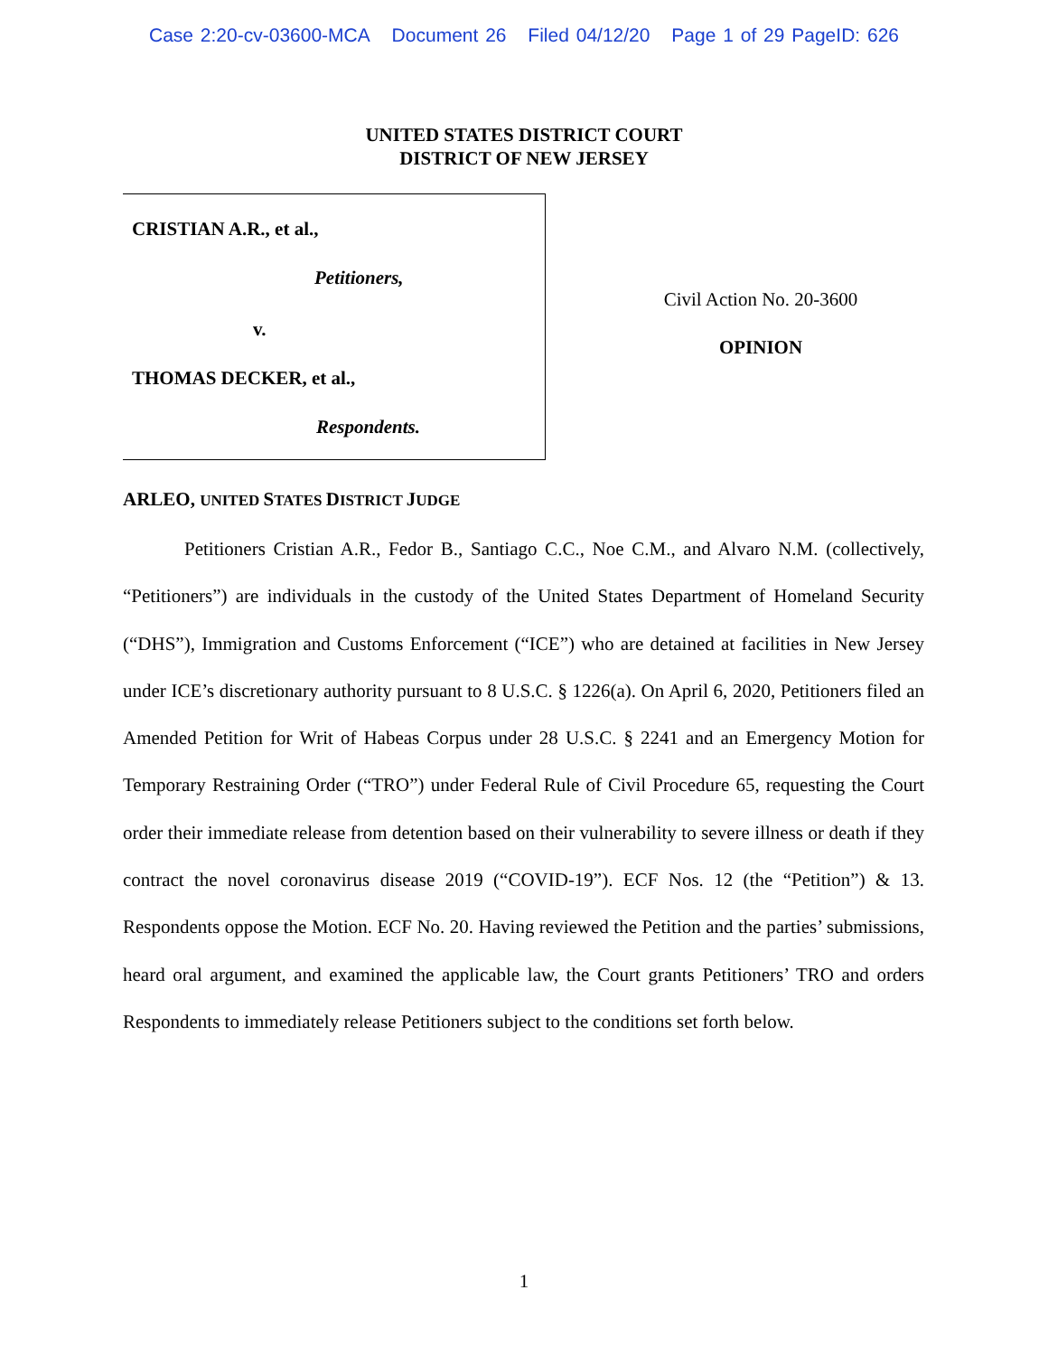Case 2:20-cv-03600-MCA Document 26 Filed 04/12/20 Page 1 of 29 PageID: 626
UNITED STATES DISTRICT COURT
DISTRICT OF NEW JERSEY
CRISTIAN A.R., et al.,
Petitioners,
v.
THOMAS DECKER, et al.,
Respondents.
Civil Action No. 20-3600
OPINION
ARLEO, UNITED STATES DISTRICT JUDGE
Petitioners Cristian A.R., Fedor B., Santiago C.C., Noe C.M., and Alvaro N.M. (collectively, “Petitioners”) are individuals in the custody of the United States Department of Homeland Security (“DHS”), Immigration and Customs Enforcement (“ICE”) who are detained at facilities in New Jersey under ICE’s discretionary authority pursuant to 8 U.S.C. § 1226(a). On April 6, 2020, Petitioners filed an Amended Petition for Writ of Habeas Corpus under 28 U.S.C. § 2241 and an Emergency Motion for Temporary Restraining Order (“TRO”) under Federal Rule of Civil Procedure 65, requesting the Court order their immediate release from detention based on their vulnerability to severe illness or death if they contract the novel coronavirus disease 2019 (“COVID-19”). ECF Nos. 12 (the “Petition”) & 13. Respondents oppose the Motion. ECF No. 20. Having reviewed the Petition and the parties’ submissions, heard oral argument, and examined the applicable law, the Court grants Petitioners’ TRO and orders Respondents to immediately release Petitioners subject to the conditions set forth below.
1